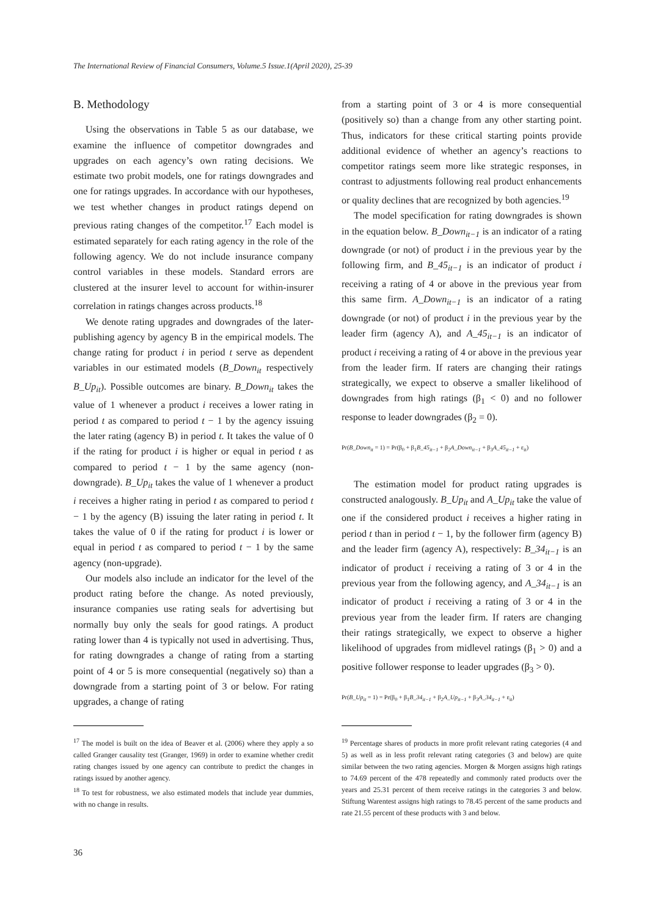The International Review of Financial Consumers, Volume.5 Issue.1(April 2020), 25-39
B. Methodology
Using the observations in Table 5 as our database, we examine the influence of competitor downgrades and upgrades on each agency’s own rating decisions. We estimate two probit models, one for ratings downgrades and one for ratings upgrades. In accordance with our hypotheses, we test whether changes in product ratings depend on previous rating changes of the competitor.<sup>17</sup> Each model is estimated separately for each rating agency in the role of the following agency. We do not include insurance company control variables in these models. Standard errors are clustered at the insurer level to account for within-insurer correlation in ratings changes across products.<sup>18</sup>
We denote rating upgrades and downgrades of the later-publishing agency by agency B in the empirical models. The change rating for product i in period t serve as dependent variables in our estimated models (B_Down<sub>it</sub> respectively B_Up<sub>it</sub>). Possible outcomes are binary. B_Down<sub>it</sub> takes the value of 1 whenever a product i receives a lower rating in period t as compared to period t − 1 by the agency issuing the later rating (agency B) in period t. It takes the value of 0 if the rating for product i is higher or equal in period t as compared to period t − 1 by the same agency (non-downgrade). B_Up<sub>it</sub> takes the value of 1 whenever a product i receives a higher rating in period t as compared to period t − 1 by the agency (B) issuing the later rating in period t. It takes the value of 0 if the rating for product i is lower or equal in period t as compared to period t − 1 by the same agency (non-upgrade).
Our models also include an indicator for the level of the product rating before the change. As noted previously, insurance companies use rating seals for advertising but normally buy only the seals for good ratings. A product rating lower than 4 is typically not used in advertising. Thus, for rating downgrades a change of rating from a starting point of 4 or 5 is more consequential (negatively so) than a downgrade from a starting point of 3 or below. For rating upgrades, a change of rating
<sup>17</sup> The model is built on the idea of Beaver et al. (2006) where they apply a so called Granger causality test (Granger, 1969) in order to examine whether credit rating changes issued by one agency can contribute to predict the changes in ratings issued by another agency.
<sup>18</sup> To test for robustness, we also estimated models that include year dummies, with no change in results.
from a starting point of 3 or 4 is more consequential (positively so) than a change from any other starting point. Thus, indicators for these critical starting points provide additional evidence of whether an agency’s reactions to competitor ratings seem more like strategic responses, in contrast to adjustments following real product enhancements or quality declines that are recognized by both agencies.<sup>19</sup>
The model specification for rating downgrades is shown in the equation below. B_Down<sub>it−1</sub> is an indicator of a rating downgrade (or not) of product i in the previous year by the following firm, and B_45<sub>it−1</sub> is an indicator of product i receiving a rating of 4 or above in the previous year from this same firm. A_Down<sub>it−1</sub> is an indicator of a rating downgrade (or not) of product i in the previous year by the leader firm (agency A), and A_45<sub>it−1</sub> is an indicator of product i receiving a rating of 4 or above in the previous year from the leader firm. If raters are changing their ratings strategically, we expect to observe a smaller likelihood of downgrades from high ratings (β<sub>1</sub> < 0) and no follower response to leader downgrades (β<sub>2</sub> = 0).
Pr(B_Down<sub>it</sub> = 1) = Pr(β<sub>0</sub> + β<sub>1</sub>B_45<sub>it−1</sub> + β<sub>2</sub>A_Down<sub>it−1</sub> + β<sub>3</sub>A_45<sub>it−1</sub> + ε<sub>it</sub>)
The estimation model for product rating upgrades is constructed analogously. B_Up<sub>it</sub> and A_Up<sub>it</sub> take the value of one if the considered product i receives a higher rating in period t than in period t − 1, by the follower firm (agency B) and the leader firm (agency A), respectively: B_34<sub>it−1</sub> is an indicator of product i receiving a rating of 3 or 4 in the previous year from the following agency, and A_34<sub>it−1</sub> is an indicator of product i receiving a rating of 3 or 4 in the previous year from the leader firm. If raters are changing their ratings strategically, we expect to observe a higher likelihood of upgrades from midlevel ratings (β<sub>1</sub> > 0) and a positive follower response to leader upgrades (β<sub>3</sub> > 0).
Pr(B_Up<sub>it</sub> = 1) = Pr(β<sub>0</sub> + β<sub>1</sub>B_34<sub>it−1</sub> + β<sub>2</sub>A_Up<sub>it−1</sub> + β<sub>3</sub>A_34<sub>it−1</sub> + ε<sub>it</sub>)
<sup>19</sup> Percentage shares of products in more profit relevant rating categories (4 and 5) as well as in less profit relevant rating categories (3 and below) are quite similar between the two rating agencies. Morgen & Morgen assigns high ratings to 74.69 percent of the 478 repeatedly and commonly rated products over the years and 25.31 percent of them receive ratings in the categories 3 and below. Stiftung Warentest assigns high ratings to 78.45 percent of the same products and rate 21.55 percent of these products with 3 and below.
36